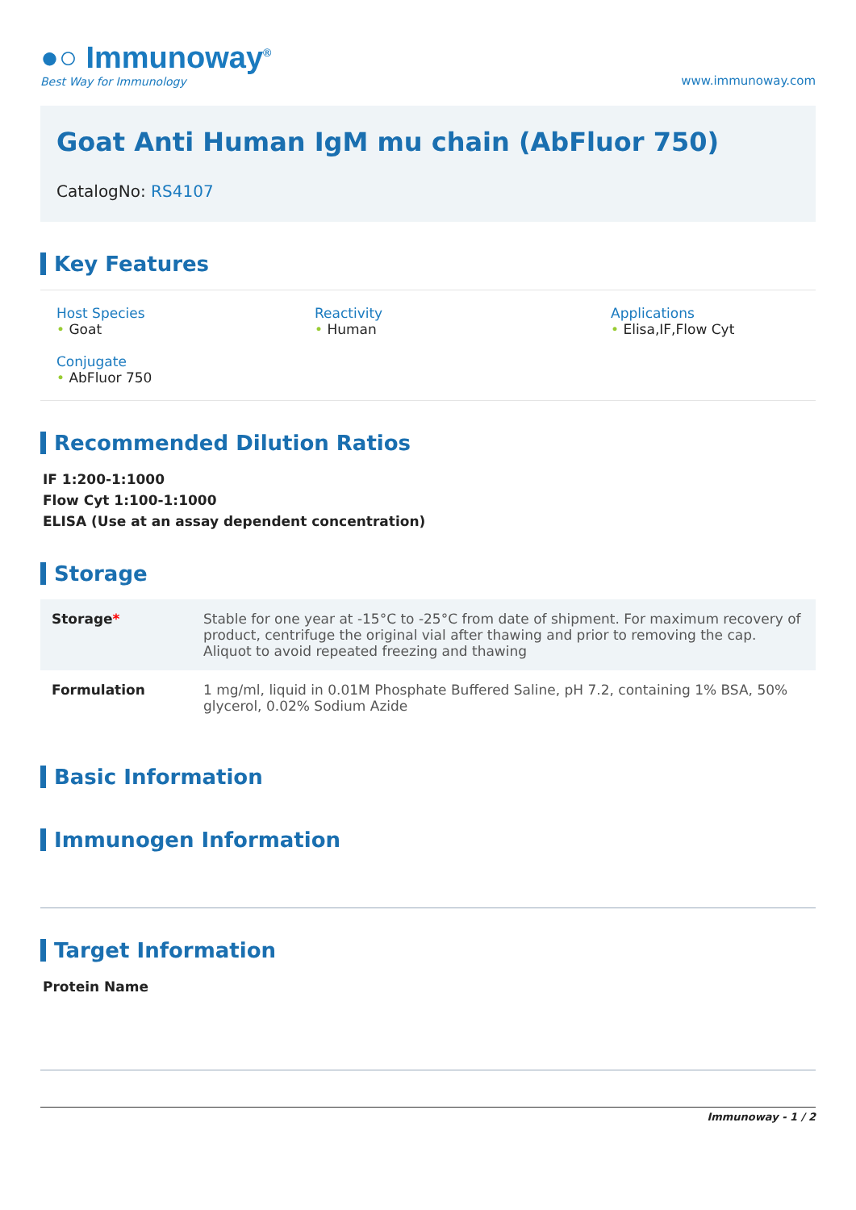●○ Immunoway<sup>®</sup>
Best Way for Immunology
www.immunoway.com
Goat Anti Human IgM mu chain (AbFluor 750)
CatalogNo: RS4107
Key Features
Host Species
• Goat
Reactivity
• Human
Applications
• Elisa,IF,Flow Cyt
Conjugate
• AbFluor 750
Recommended Dilution Ratios
IF 1:200-1:1000
Flow Cyt 1:100-1:1000
ELISA (Use at an assay dependent concentration)
Storage
| Storage * | Stable for one year at -15°C to -25°C from date of shipment. For maximum recovery of product, centrifuge the original vial after thawing and prior to removing the cap. Aliquot to avoid repeated freezing and thawing |
| Formulation | 1 mg/ml, liquid in 0.01M Phosphate Buffered Saline, pH 7.2, containing 1% BSA, 50% glycerol, 0.02% Sodium Azide |
Basic Information
Immunogen Information
Target Information
Protein Name
Immunoway - 1 / 2